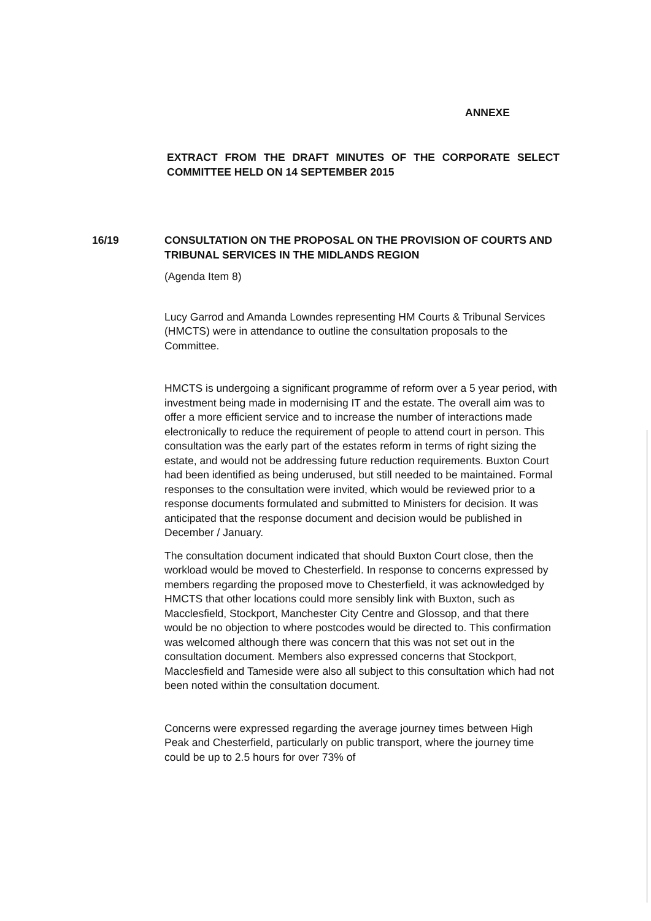ANNEXE
EXTRACT FROM THE DRAFT MINUTES OF THE CORPORATE SELECT COMMITTEE HELD ON 14 SEPTEMBER 2015
16/19 CONSULTATION ON THE PROPOSAL ON THE PROVISION OF COURTS AND TRIBUNAL SERVICES IN THE MIDLANDS REGION
(Agenda Item 8)
Lucy Garrod and Amanda Lowndes representing HM Courts & Tribunal Services (HMCTS) were in attendance to outline the consultation proposals to the Committee.
HMCTS is undergoing a significant programme of reform over a 5 year period, with investment being made in modernising IT and the estate. The overall aim was to offer a more efficient service and to increase the number of interactions made electronically to reduce the requirement of people to attend court in person. This consultation was the early part of the estates reform in terms of right sizing the estate, and would not be addressing future reduction requirements. Buxton Court had been identified as being underused, but still needed to be maintained. Formal responses to the consultation were invited, which would be reviewed prior to a response documents formulated and submitted to Ministers for decision. It was anticipated that the response document and decision would be published in December / January.
The consultation document indicated that should Buxton Court close, then the workload would be moved to Chesterfield. In response to concerns expressed by members regarding the proposed move to Chesterfield, it was acknowledged by HMCTS that other locations could more sensibly link with Buxton, such as Macclesfield, Stockport, Manchester City Centre and Glossop, and that there would be no objection to where postcodes would be directed to. This confirmation was welcomed although there was concern that this was not set out in the consultation document. Members also expressed concerns that Stockport, Macclesfield and Tameside were also all subject to this consultation which had not been noted within the consultation document.
Concerns were expressed regarding the average journey times between High Peak and Chesterfield, particularly on public transport, where the journey time could be up to 2.5 hours for over 73% of